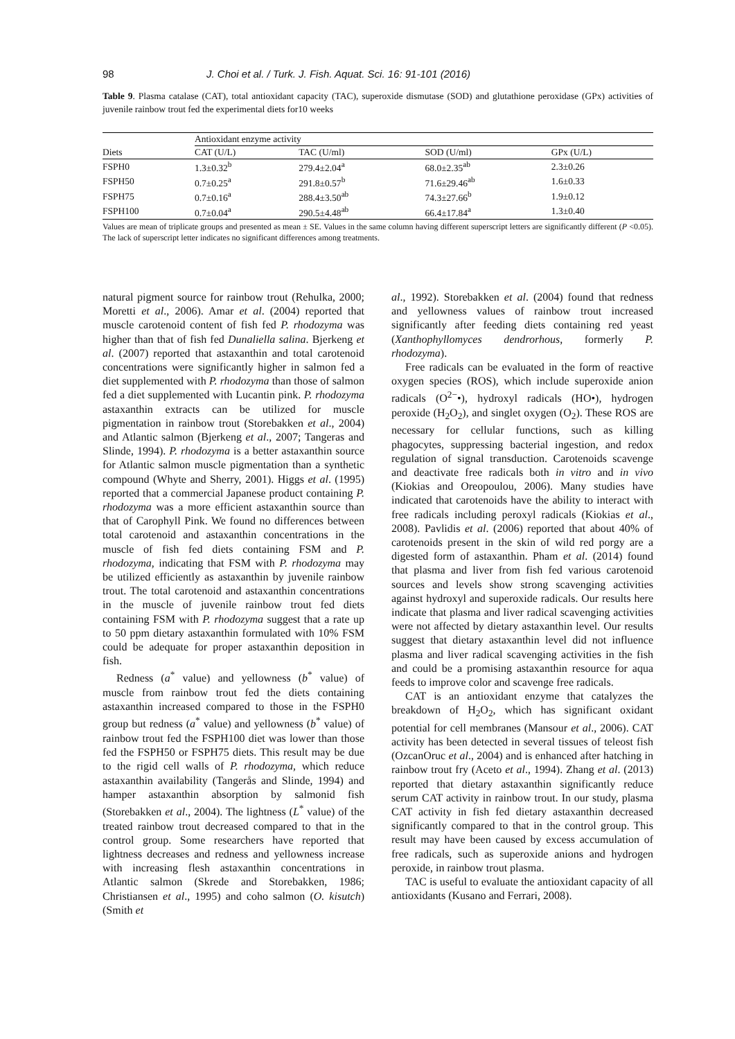98 J. Choi et al. / Turk. J. Fish. Aquat. Sci. 16: 91-101 (2016)
Table 9. Plasma catalase (CAT), total antioxidant capacity (TAC), superoxide dismutase (SOD) and glutathione peroxidase (GPx) activities of juvenile rainbow trout fed the experimental diets for10 weeks
| | Antioxidant enzyme activity | | | |
| --- | --- | --- | --- | --- |
| Diets | CAT (U/L) | TAC (U/ml) | SOD (U/ml) | GPx (U/L) |
| FSPH0 | 1.3±0.32<sup>b</sup> | 279.4±2.04<sup>a</sup> | 68.0±2.35<sup>ab</sup> | 2.3±0.26 |
| FSPH50 | 0.7±0.25<sup>a</sup> | 291.8±0.57<sup>b</sup> | 71.6±29.46<sup>ab</sup> | 1.6±0.33 |
| FSPH75 | 0.7±0.16<sup>a</sup> | 288.4±3.50<sup>ab</sup> | 74.3±27.66<sup>b</sup> | 1.9±0.12 |
| FSPH100 | 0.7±0.04<sup>a</sup> | 290.5±4.48<sup>ab</sup> | 66.4±17.84<sup>a</sup> | 1.3±0.40 |
Values are mean of triplicate groups and presented as mean ± SE. Values in the same column having different superscript letters are significantly different (P <0.05). The lack of superscript letter indicates no significant differences among treatments.
natural pigment source for rainbow trout (Rehulka, 2000; Moretti et al., 2006). Amar et al. (2004) reported that muscle carotenoid content of fish fed P. rhodozyma was higher than that of fish fed Dunaliella salina. Bjerkeng et al. (2007) reported that astaxanthin and total carotenoid concentrations were significantly higher in salmon fed a diet supplemented with P. rhodozyma than those of salmon fed a diet supplemented with Lucantin pink. P. rhodozyma astaxanthin extracts can be utilized for muscle pigmentation in rainbow trout (Storebakken et al., 2004) and Atlantic salmon (Bjerkeng et al., 2007; Tangeras and Slinde, 1994). P. rhodozyma is a better astaxanthin source for Atlantic salmon muscle pigmentation than a synthetic compound (Whyte and Sherry, 2001). Higgs et al. (1995) reported that a commercial Japanese product containing P. rhodozyma was a more efficient astaxanthin source than that of Carophyll Pink. We found no differences between total carotenoid and astaxanthin concentrations in the muscle of fish fed diets containing FSM and P. rhodozyma, indicating that FSM with P. rhodozyma may be utilized efficiently as astaxanthin by juvenile rainbow trout. The total carotenoid and astaxanthin concentrations in the muscle of juvenile rainbow trout fed diets containing FSM with P. rhodozyma suggest that a rate up to 50 ppm dietary astaxanthin formulated with 10% FSM could be adequate for proper astaxanthin deposition in fish.
Redness (a<sup>*</sup> value) and yellowness (b<sup>*</sup> value) of muscle from rainbow trout fed the diets containing astaxanthin increased compared to those in the FSPH0 group but redness (a<sup>*</sup> value) and yellowness (b<sup>*</sup> value) of rainbow trout fed the FSPH100 diet was lower than those fed the FSPH50 or FSPH75 diets. This result may be due to the rigid cell walls of P. rhodozyma, which reduce astaxanthin availability (Tangerås and Slinde, 1994) and hamper astaxanthin absorption by salmonid fish (Storebakken et al., 2004). The lightness (L<sup>*</sup> value) of the treated rainbow trout decreased compared to that in the control group. Some researchers have reported that lightness decreases and redness and yellowness increase with increasing flesh astaxanthin concentrations in Atlantic salmon (Skrede and Storebakken, 1986; Christiansen et al., 1995) and coho salmon (O. kisutch) (Smith et
al., 1992). Storebakken et al. (2004) found that redness and yellowness values of rainbow trout increased significantly after feeding diets containing red yeast (Xanthophyllomyces dendrorhous, formerly P. rhodozyma).
Free radicals can be evaluated in the form of reactive oxygen species (ROS), which include superoxide anion radicals (O<sup>2−</sup>•), hydroxyl radicals (HO•), hydrogen peroxide (H<sub>2</sub>O<sub>2</sub>), and singlet oxygen (O<sub>2</sub>). These ROS are necessary for cellular functions, such as killing phagocytes, suppressing bacterial ingestion, and redox regulation of signal transduction. Carotenoids scavenge and deactivate free radicals both in vitro and in vivo (Kiokias and Oreopoulou, 2006). Many studies have indicated that carotenoids have the ability to interact with free radicals including peroxyl radicals (Kiokias et al., 2008). Pavlidis et al. (2006) reported that about 40% of carotenoids present in the skin of wild red porgy are a digested form of astaxanthin. Pham et al. (2014) found that plasma and liver from fish fed various carotenoid sources and levels show strong scavenging activities against hydroxyl and superoxide radicals. Our results here indicate that plasma and liver radical scavenging activities were not affected by dietary astaxanthin level. Our results suggest that dietary astaxanthin level did not influence plasma and liver radical scavenging activities in the fish and could be a promising astaxanthin resource for aqua feeds to improve color and scavenge free radicals.
CAT is an antioxidant enzyme that catalyzes the breakdown of H<sub>2</sub>O<sub>2</sub>, which has significant oxidant potential for cell membranes (Mansour et al., 2006). CAT activity has been detected in several tissues of teleost fish (OzcanOruc et al., 2004) and is enhanced after hatching in rainbow trout fry (Aceto et al., 1994). Zhang et al. (2013) reported that dietary astaxanthin significantly reduce serum CAT activity in rainbow trout. In our study, plasma CAT activity in fish fed dietary astaxanthin decreased significantly compared to that in the control group. This result may have been caused by excess accumulation of free radicals, such as superoxide anions and hydrogen peroxide, in rainbow trout plasma.
TAC is useful to evaluate the antioxidant capacity of all antioxidants (Kusano and Ferrari, 2008).